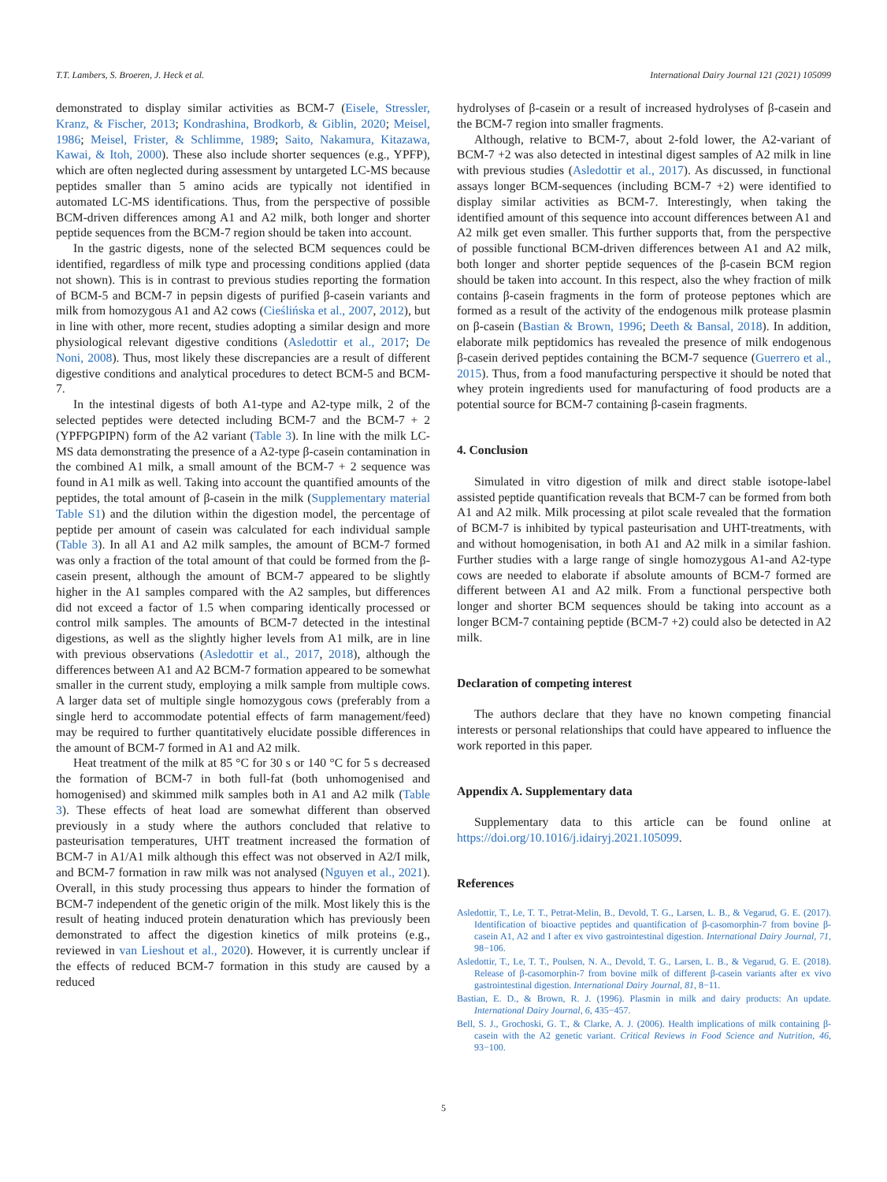T.T. Lambers, S. Broeren, J. Heck et al. International Dairy Journal 121 (2021) 105099
demonstrated to display similar activities as BCM-7 (Eisele, Stressler, Kranz, & Fischer, 2013; Kondrashina, Brodkorb, & Giblin, 2020; Meisel, 1986; Meisel, Frister, & Schlimme, 1989; Saito, Nakamura, Kitazawa, Kawai, & Itoh, 2000). These also include shorter sequences (e.g., YPFP), which are often neglected during assessment by untargeted LC-MS because peptides smaller than 5 amino acids are typically not identified in automated LC-MS identifications. Thus, from the perspective of possible BCM-driven differences among A1 and A2 milk, both longer and shorter peptide sequences from the BCM-7 region should be taken into account.
In the gastric digests, none of the selected BCM sequences could be identified, regardless of milk type and processing conditions applied (data not shown). This is in contrast to previous studies reporting the formation of BCM-5 and BCM-7 in pepsin digests of purified β-casein variants and milk from homozygous A1 and A2 cows (Cieślińska et al., 2007, 2012), but in line with other, more recent, studies adopting a similar design and more physiological relevant digestive conditions (Asledottir et al., 2017; De Noni, 2008). Thus, most likely these discrepancies are a result of different digestive conditions and analytical procedures to detect BCM-5 and BCM-7.
In the intestinal digests of both A1-type and A2-type milk, 2 of the selected peptides were detected including BCM-7 and the BCM-7 + 2 (YPFPGPIPN) form of the A2 variant (Table 3). In line with the milk LC-MS data demonstrating the presence of a A2-type β-casein contamination in the combined A1 milk, a small amount of the BCM-7 + 2 sequence was found in A1 milk as well. Taking into account the quantified amounts of the peptides, the total amount of β-casein in the milk (Supplementary material Table S1) and the dilution within the digestion model, the percentage of peptide per amount of casein was calculated for each individual sample (Table 3). In all A1 and A2 milk samples, the amount of BCM-7 formed was only a fraction of the total amount of that could be formed from the β-casein present, although the amount of BCM-7 appeared to be slightly higher in the A1 samples compared with the A2 samples, but differences did not exceed a factor of 1.5 when comparing identically processed or control milk samples. The amounts of BCM-7 detected in the intestinal digestions, as well as the slightly higher levels from A1 milk, are in line with previous observations (Asledottir et al., 2017, 2018), although the differences between A1 and A2 BCM-7 formation appeared to be somewhat smaller in the current study, employing a milk sample from multiple cows. A larger data set of multiple single homozygous cows (preferably from a single herd to accommodate potential effects of farm management/feed) may be required to further quantitatively elucidate possible differences in the amount of BCM-7 formed in A1 and A2 milk.
Heat treatment of the milk at 85 °C for 30 s or 140 °C for 5 s decreased the formation of BCM-7 in both full-fat (both unhomogenised and homogenised) and skimmed milk samples both in A1 and A2 milk (Table 3). These effects of heat load are somewhat different than observed previously in a study where the authors concluded that relative to pasteurisation temperatures, UHT treatment increased the formation of BCM-7 in A1/A1 milk although this effect was not observed in A2/I milk, and BCM-7 formation in raw milk was not analysed (Nguyen et al., 2021). Overall, in this study processing thus appears to hinder the formation of BCM-7 independent of the genetic origin of the milk. Most likely this is the result of heating induced protein denaturation which has previously been demonstrated to affect the digestion kinetics of milk proteins (e.g., reviewed in van Lieshout et al., 2020). However, it is currently unclear if the effects of reduced BCM-7 formation in this study are caused by a reduced
hydrolyses of β-casein or a result of increased hydrolyses of β-casein and the BCM-7 region into smaller fragments.
Although, relative to BCM-7, about 2-fold lower, the A2-variant of BCM-7 +2 was also detected in intestinal digest samples of A2 milk in line with previous studies (Asledottir et al., 2017). As discussed, in functional assays longer BCM-sequences (including BCM-7 +2) were identified to display similar activities as BCM-7. Interestingly, when taking the identified amount of this sequence into account differences between A1 and A2 milk get even smaller. This further supports that, from the perspective of possible functional BCM-driven differences between A1 and A2 milk, both longer and shorter peptide sequences of the β-casein BCM region should be taken into account. In this respect, also the whey fraction of milk contains β-casein fragments in the form of proteose peptones which are formed as a result of the activity of the endogenous milk protease plasmin on β-casein (Bastian & Brown, 1996; Deeth & Bansal, 2018). In addition, elaborate milk peptidomics has revealed the presence of milk endogenous β-casein derived peptides containing the BCM-7 sequence (Guerrero et al., 2015). Thus, from a food manufacturing perspective it should be noted that whey protein ingredients used for manufacturing of food products are a potential source for BCM-7 containing β-casein fragments.
4. Conclusion
Simulated in vitro digestion of milk and direct stable isotope-label assisted peptide quantification reveals that BCM-7 can be formed from both A1 and A2 milk. Milk processing at pilot scale revealed that the formation of BCM-7 is inhibited by typical pasteurisation and UHT-treatments, with and without homogenisation, in both A1 and A2 milk in a similar fashion. Further studies with a large range of single homozygous A1-and A2-type cows are needed to elaborate if absolute amounts of BCM-7 formed are different between A1 and A2 milk. From a functional perspective both longer and shorter BCM sequences should be taking into account as a longer BCM-7 containing peptide (BCM-7 +2) could also be detected in A2 milk.
Declaration of competing interest
The authors declare that they have no known competing financial interests or personal relationships that could have appeared to influence the work reported in this paper.
Appendix A. Supplementary data
Supplementary data to this article can be found online at https://doi.org/10.1016/j.idairyj.2021.105099.
References
Asledottir, T., Le, T. T., Petrat-Melin, B., Devold, T. G., Larsen, L. B., & Vegarud, G. E. (2017). Identification of bioactive peptides and quantification of β-casomorphin-7 from bovine β-casein A1, A2 and I after ex vivo gastrointestinal digestion. International Dairy Journal, 71, 98−106.
Asledottir, T., Le, T. T., Poulsen, N. A., Devold, T. G., Larsen, L. B., & Vegarud, G. E. (2018). Release of β-casomorphin-7 from bovine milk of different β-casein variants after ex vivo gastrointestinal digestion. International Dairy Journal, 81, 8−11.
Bastian, E. D., & Brown, R. J. (1996). Plasmin in milk and dairy products: An update. International Dairy Journal, 6, 435−457.
Bell, S. J., Grochoski, G. T., & Clarke, A. J. (2006). Health implications of milk containing β-casein with the A2 genetic variant. Critical Reviews in Food Science and Nutrition, 46, 93−100.
5